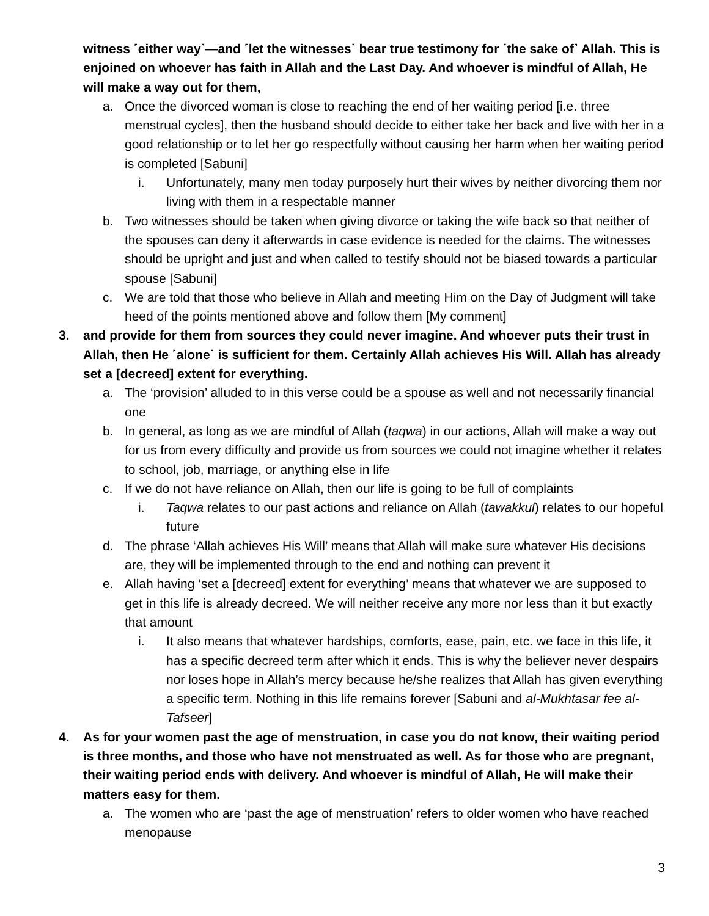witness ˹either way˺—and ˹let the witnesses˺ bear true testimony for ˹the sake of˺ Allah. This is enjoined on whoever has faith in Allah and the Last Day. And whoever is mindful of Allah, He will make a way out for them,
a. Once the divorced woman is close to reaching the end of her waiting period [i.e. three menstrual cycles], then the husband should decide to either take her back and live with her in a good relationship or to let her go respectfully without causing her harm when her waiting period is completed [Sabuni]
i. Unfortunately, many men today purposely hurt their wives by neither divorcing them nor living with them in a respectable manner
b. Two witnesses should be taken when giving divorce or taking the wife back so that neither of the spouses can deny it afterwards in case evidence is needed for the claims. The witnesses should be upright and just and when called to testify should not be biased towards a particular spouse [Sabuni]
c. We are told that those who believe in Allah and meeting Him on the Day of Judgment will take heed of the points mentioned above and follow them [My comment]
3. and provide for them from sources they could never imagine. And whoever puts their trust in Allah, then He ˹alone˺ is sufficient for them. Certainly Allah achieves His Will. Allah has already set a [decreed] extent for everything.
a. The ‘provision’ alluded to in this verse could be a spouse as well and not necessarily financial one
b. In general, as long as we are mindful of Allah (taqwa) in our actions, Allah will make a way out for us from every difficulty and provide us from sources we could not imagine whether it relates to school, job, marriage, or anything else in life
c. If we do not have reliance on Allah, then our life is going to be full of complaints
i. Taqwa relates to our past actions and reliance on Allah (tawakkul) relates to our hopeful future
d. The phrase ‘Allah achieves His Will’ means that Allah will make sure whatever His decisions are, they will be implemented through to the end and nothing can prevent it
e. Allah having ‘set a [decreed] extent for everything’ means that whatever we are supposed to get in this life is already decreed. We will neither receive any more nor less than it but exactly that amount
i. It also means that whatever hardships, comforts, ease, pain, etc. we face in this life, it has a specific decreed term after which it ends. This is why the believer never despairs nor loses hope in Allah’s mercy because he/she realizes that Allah has given everything a specific term. Nothing in this life remains forever [Sabuni and al-Mukhtasar fee al-Tafseer]
4. As for your women past the age of menstruation, in case you do not know, their waiting period is three months, and those who have not menstruated as well. As for those who are pregnant, their waiting period ends with delivery. And whoever is mindful of Allah, He will make their matters easy for them.
a. The women who are ‘past the age of menstruation’ refers to older women who have reached menopause
3